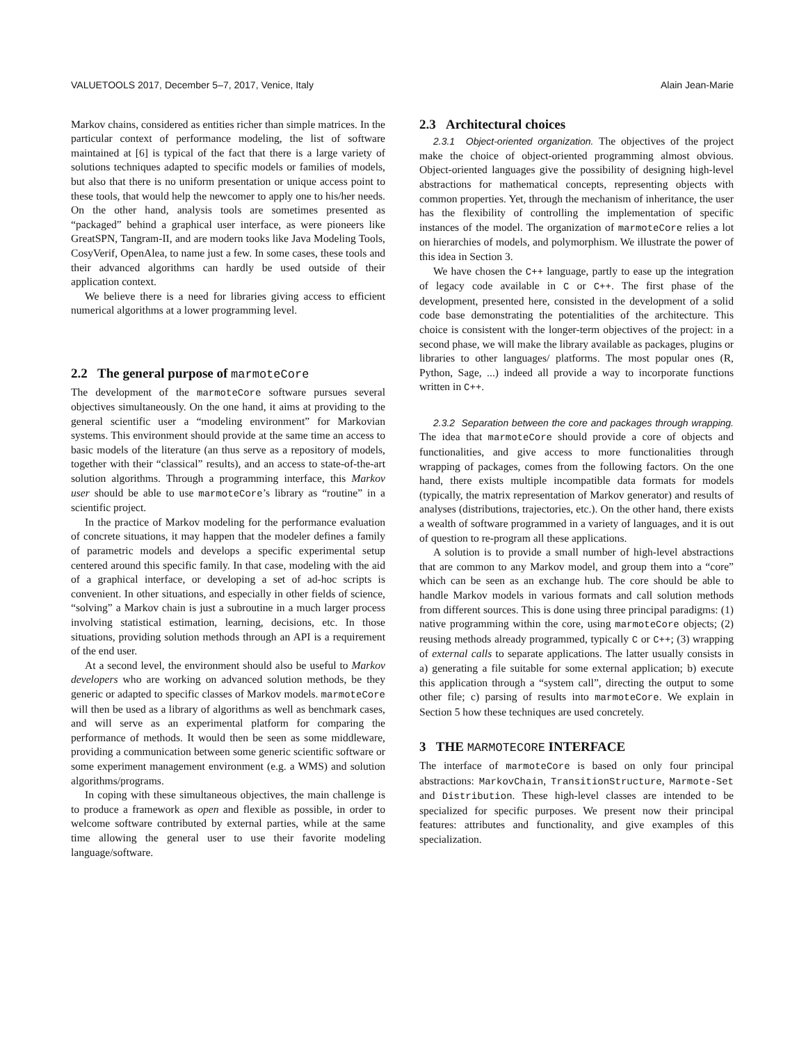VALUETOOLS 2017, December 5–7, 2017, Venice, Italy Alain Jean-Marie
Markov chains, considered as entities richer than simple matrices. In the particular context of performance modeling, the list of software maintained at [6] is typical of the fact that there is a large variety of solutions techniques adapted to specific models or families of models, but also that there is no uniform presentation or unique access point to these tools, that would help the newcomer to apply one to his/her needs. On the other hand, analysis tools are sometimes presented as “packaged” behind a graphical user interface, as were pioneers like GreatSPN, Tangram-II, and are modern tooks like Java Modeling Tools, CosyVerif, OpenAlea, to name just a few. In some cases, these tools and their advanced algorithms can hardly be used outside of their application context.
We believe there is a need for libraries giving access to efficient numerical algorithms at a lower programming level.
2.2 The general purpose of marmoteCore
The development of the marmoteCore software pursues several objectives simultaneously. On the one hand, it aims at providing to the general scientific user a “modeling environment” for Markovian systems. This environment should provide at the same time an access to basic models of the literature (an thus serve as a repository of models, together with their “classical” results), and an access to state-of-the-art solution algorithms. Through a programming interface, this Markov user should be able to use marmoteCore’s library as “routine” in a scientific project.
In the practice of Markov modeling for the performance evaluation of concrete situations, it may happen that the modeler defines a family of parametric models and develops a specific experimental setup centered around this specific family. In that case, modeling with the aid of a graphical interface, or developing a set of ad-hoc scripts is convenient. In other situations, and especially in other fields of science, “solving” a Markov chain is just a subroutine in a much larger process involving statistical estimation, learning, decisions, etc. In those situations, providing solution methods through an API is a requirement of the end user.
At a second level, the environment should also be useful to Markov developers who are working on advanced solution methods, be they generic or adapted to specific classes of Markov models. marmoteCore will then be used as a library of algorithms as well as benchmark cases, and will serve as an experimental platform for comparing the performance of methods. It would then be seen as some middleware, providing a communication between some generic scientific software or some experiment management environment (e.g. a WMS) and solution algorithms/programs.
In coping with these simultaneous objectives, the main challenge is to produce a framework as open and flexible as possible, in order to welcome software contributed by external parties, while at the same time allowing the general user to use their favorite modeling language/software.
2.3 Architectural choices
2.3.1 Object-oriented organization. The objectives of the project make the choice of object-oriented programming almost obvious. Object-oriented languages give the possibility of designing high-level abstractions for mathematical concepts, representing objects with common properties. Yet, through the mechanism of inheritance, the user has the flexibility of controlling the implementation of specific instances of the model. The organization of marmoteCore relies a lot on hierarchies of models, and polymorphism. We illustrate the power of this idea in Section 3.
We have chosen the C++ language, partly to ease up the integration of legacy code available in C or C++. The first phase of the development, presented here, consisted in the development of a solid code base demonstrating the potentialities of the architecture. This choice is consistent with the longer-term objectives of the project: in a second phase, we will make the library available as packages, plugins or libraries to other languages/ platforms. The most popular ones (R, Python, Sage, ...) indeed all provide a way to incorporate functions written in C++.
2.3.2 Separation between the core and packages through wrapping. The idea that marmoteCore should provide a core of objects and functionalities, and give access to more functionalities through wrapping of packages, comes from the following factors. On the one hand, there exists multiple incompatible data formats for models (typically, the matrix representation of Markov generator) and results of analyses (distributions, trajectories, etc.). On the other hand, there exists a wealth of software programmed in a variety of languages, and it is out of question to re-program all these applications.
A solution is to provide a small number of high-level abstractions that are common to any Markov model, and group them into a “core” which can be seen as an exchange hub. The core should be able to handle Markov models in various formats and call solution methods from different sources. This is done using three principal paradigms: (1) native programming within the core, using marmoteCore objects; (2) reusing methods already programmed, typically C or C++; (3) wrapping of external calls to separate applications. The latter usually consists in a) generating a file suitable for some external application; b) execute this application through a “system call”, directing the output to some other file; c) parsing of results into marmoteCore. We explain in Section 5 how these techniques are used concretely.
3 THE MARMOTECORE INTERFACE
The interface of marmoteCore is based on only four principal abstractions: MarkovChain, TransitionStructure, Marmote-Set and Distribution. These high-level classes are intended to be specialized for specific purposes. We present now their principal features: attributes and functionality, and give examples of this specialization.